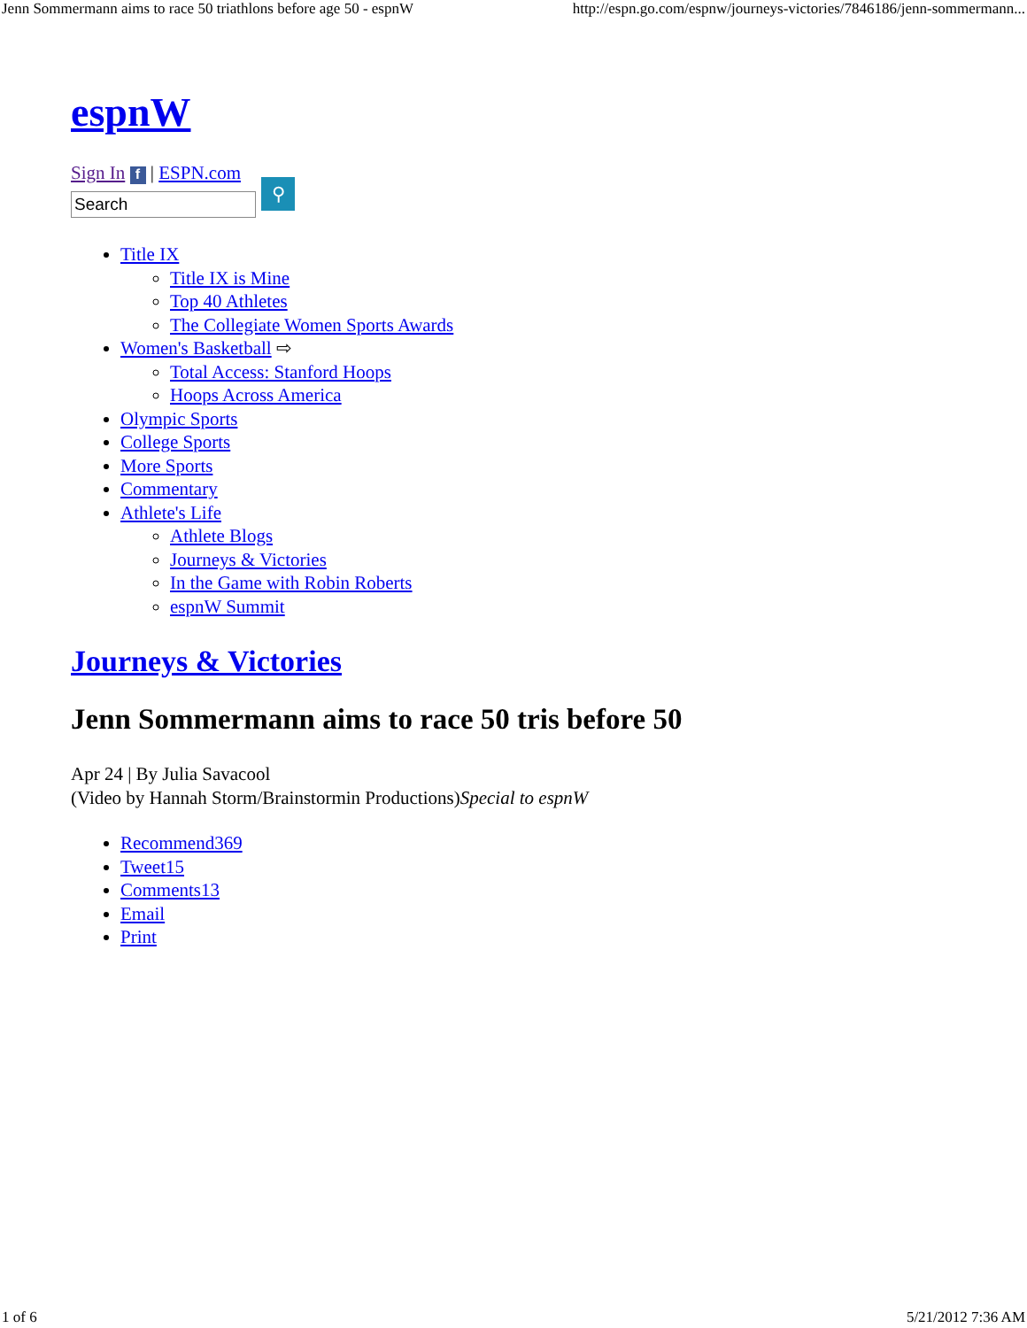Jenn Sommermann aims to race 50 triathlons before age 50 - espnW http://espn.go.com/espnw/journeys-victories/7846186/jenn-sommermann...
espnW
Sign In f | ESPN.com
Search
⚲
Title IX
Title IX is Mine
Top 40 Athletes
The Collegiate Women Sports Awards
Women's Basketball ⇨
Total Access: Stanford Hoops
Hoops Across America
Olympic Sports
College Sports
More Sports
Commentary
Athlete's Life
Athlete Blogs
Journeys & Victories
In the Game with Robin Roberts
espnW Summit
Journeys & Victories
Jenn Sommermann aims to race 50 tris before 50
Apr 24 | By Julia Savacool
(Video by Hannah Storm/Brainstormin Productions)Special to espnW
Recommend369
Tweet15
Comments13
Email
Print
1 of 6 5/21/2012 7:36 AM